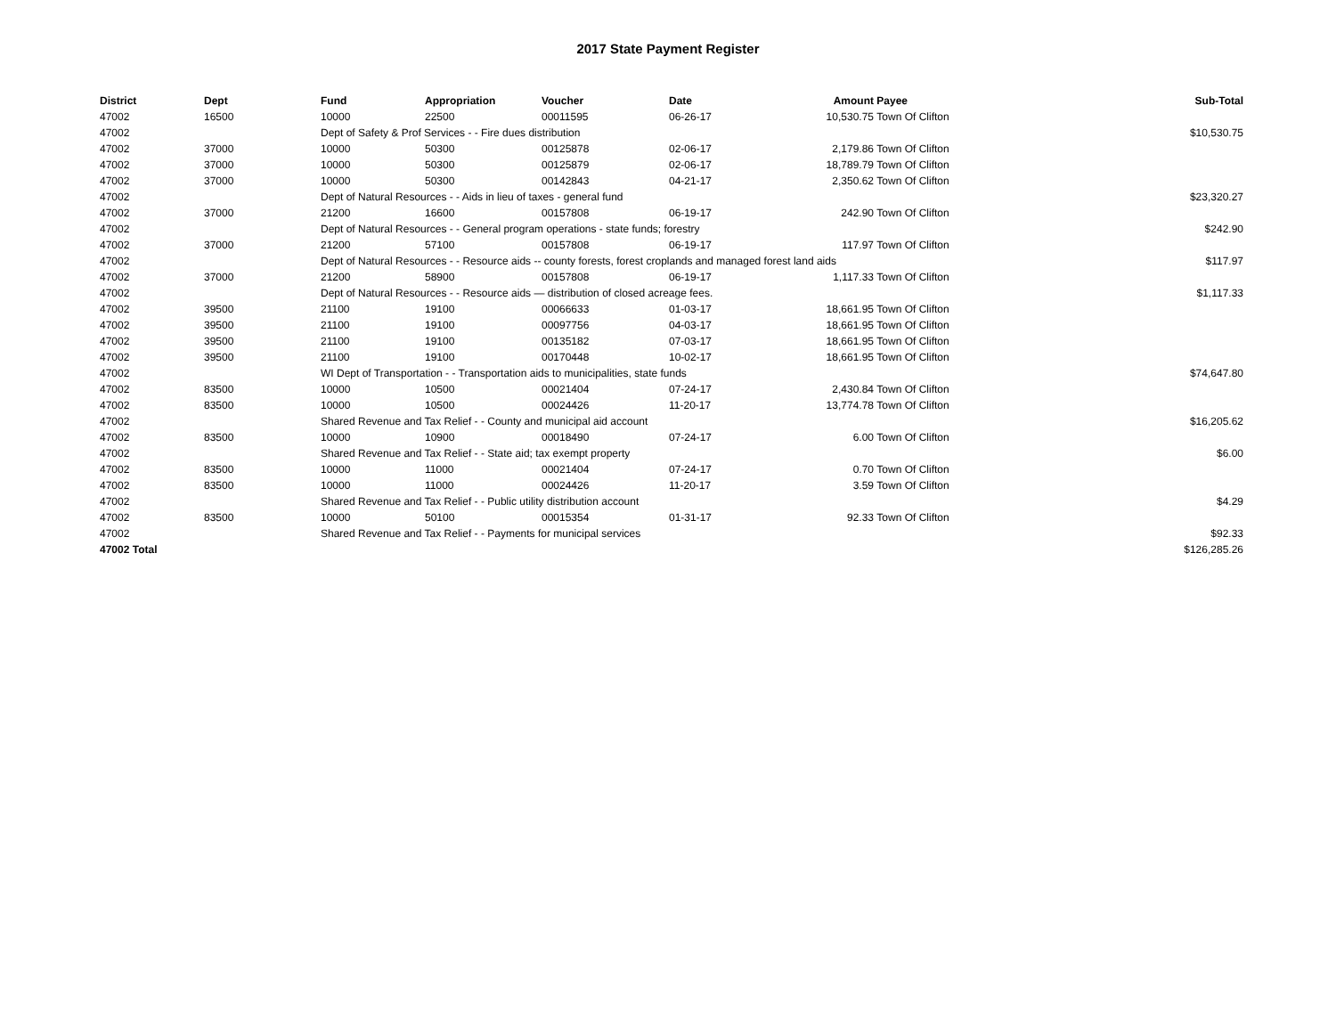2017 State Payment Register
| District | Dept | Fund | Appropriation | Voucher | Date | Amount | Payee | Sub-Total |
| --- | --- | --- | --- | --- | --- | --- | --- | --- |
| 47002 | 16500 | 10000 | 22500 | 00011595 | 06-26-17 | 10,530.75 | Town Of Clifton | |
| 47002 | | Dept of Safety & Prof Services - - Fire dues distribution | | | | | | $10,530.75 |
| 47002 | 37000 | 10000 | 50300 | 00125878 | 02-06-17 | 2,179.86 | Town Of Clifton | |
| 47002 | 37000 | 10000 | 50300 | 00125879 | 02-06-17 | 18,789.79 | Town Of Clifton | |
| 47002 | 37000 | 10000 | 50300 | 00142843 | 04-21-17 | 2,350.62 | Town Of Clifton | |
| 47002 | | Dept of Natural Resources - - Aids in lieu of taxes - general fund | | | | | | $23,320.27 |
| 47002 | 37000 | 21200 | 16600 | 00157808 | 06-19-17 | 242.90 | Town Of Clifton | |
| 47002 | | Dept of Natural Resources - - General program operations - state funds; forestry | | | | | | $242.90 |
| 47002 | 37000 | 21200 | 57100 | 00157808 | 06-19-17 | 117.97 | Town Of Clifton | |
| 47002 | | Dept of Natural Resources - - Resource aids -- county forests, forest croplands and managed forest land aids | | | | | | $117.97 |
| 47002 | 37000 | 21200 | 58900 | 00157808 | 06-19-17 | 1,117.33 | Town Of Clifton | |
| 47002 | | Dept of Natural Resources - - Resource aids — distribution of closed acreage fees. | | | | | | $1,117.33 |
| 47002 | 39500 | 21100 | 19100 | 00066633 | 01-03-17 | 18,661.95 | Town Of Clifton | |
| 47002 | 39500 | 21100 | 19100 | 00097756 | 04-03-17 | 18,661.95 | Town Of Clifton | |
| 47002 | 39500 | 21100 | 19100 | 00135182 | 07-03-17 | 18,661.95 | Town Of Clifton | |
| 47002 | 39500 | 21100 | 19100 | 00170448 | 10-02-17 | 18,661.95 | Town Of Clifton | |
| 47002 | | WI Dept of Transportation - - Transportation aids to municipalities, state funds | | | | | | $74,647.80 |
| 47002 | 83500 | 10000 | 10500 | 00021404 | 07-24-17 | 2,430.84 | Town Of Clifton | |
| 47002 | 83500 | 10000 | 10500 | 00024426 | 11-20-17 | 13,774.78 | Town Of Clifton | |
| 47002 | | Shared Revenue and Tax Relief - - County and municipal aid account | | | | | | $16,205.62 |
| 47002 | 83500 | 10000 | 10900 | 00018490 | 07-24-17 | 6.00 | Town Of Clifton | |
| 47002 | | Shared Revenue and Tax Relief - - State aid; tax exempt property | | | | | | $6.00 |
| 47002 | 83500 | 10000 | 11000 | 00021404 | 07-24-17 | 0.70 | Town Of Clifton | |
| 47002 | 83500 | 10000 | 11000 | 00024426 | 11-20-17 | 3.59 | Town Of Clifton | |
| 47002 | | Shared Revenue and Tax Relief - - Public utility distribution account | | | | | | $4.29 |
| 47002 | 83500 | 10000 | 50100 | 00015354 | 01-31-17 | 92.33 | Town Of Clifton | |
| 47002 | | Shared Revenue and Tax Relief - - Payments for municipal services | | | | | | $92.33 |
| 47002 Total | | | | | | | | $126,285.26 |